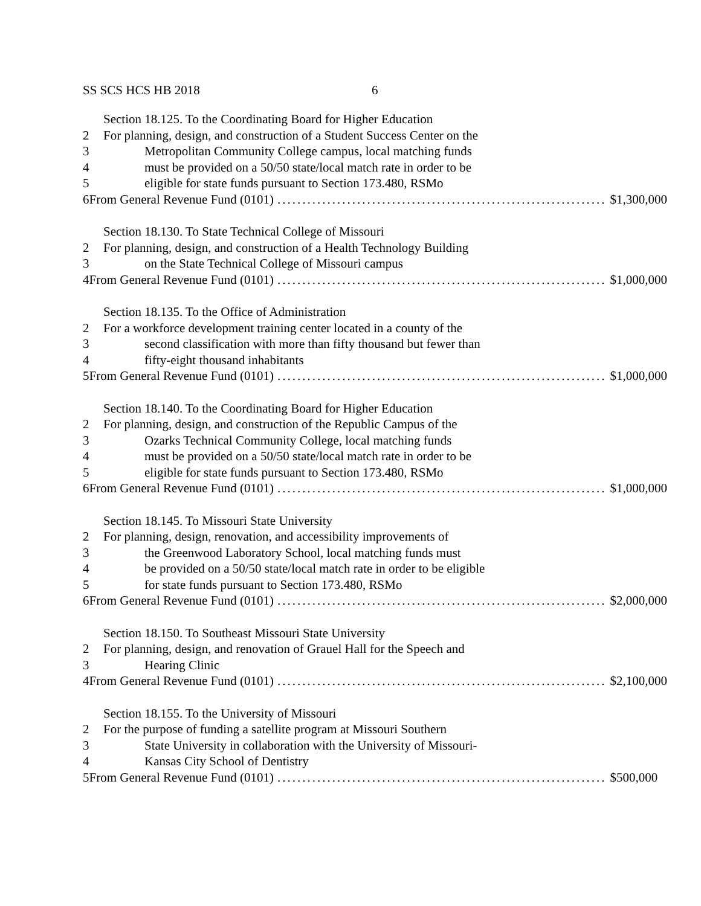SS SCS HCS HB 2018 6
Section 18.125. To the Coordinating Board for Higher Education
2 For planning, design, and construction of a Student Success Center on the
3 Metropolitan Community College campus, local matching funds
4 must be provided on a 50/50 state/local match rate in order to be
5 eligible for state funds pursuant to Section 173.480, RSMo
6 From General Revenue Fund (0101).................................................................. $1,300,000
Section 18.130. To State Technical College of Missouri
2 For planning, design, and construction of a Health Technology Building
3 on the State Technical College of Missouri campus
4 From General Revenue Fund (0101).................................................................. $1,000,000
Section 18.135. To the Office of Administration
2 For a workforce development training center located in a county of the
3 second classification with more than fifty thousand but fewer than
4 fifty-eight thousand inhabitants
5 From General Revenue Fund (0101).................................................................. $1,000,000
Section 18.140. To the Coordinating Board for Higher Education
2 For planning, design, and construction of the Republic Campus of the
3 Ozarks Technical Community College, local matching funds
4 must be provided on a 50/50 state/local match rate in order to be
5 eligible for state funds pursuant to Section 173.480, RSMo
6 From General Revenue Fund (0101).................................................................. $1,000,000
Section 18.145. To Missouri State University
2 For planning, design, renovation, and accessibility improvements of
3 the Greenwood Laboratory School, local matching funds must
4 be provided on a 50/50 state/local match rate in order to be eligible
5 for state funds pursuant to Section 173.480, RSMo
6 From General Revenue Fund (0101).................................................................. $2,000,000
Section 18.150. To Southeast Missouri State University
2 For planning, design, and renovation of Grauel Hall for the Speech and
3 Hearing Clinic
4 From General Revenue Fund (0101).................................................................. $2,100,000
Section 18.155. To the University of Missouri
2 For the purpose of funding a satellite program at Missouri Southern
3 State University in collaboration with the University of Missouri-
4 Kansas City School of Dentistry
5 From General Revenue Fund (0101).................................................................. $500,000